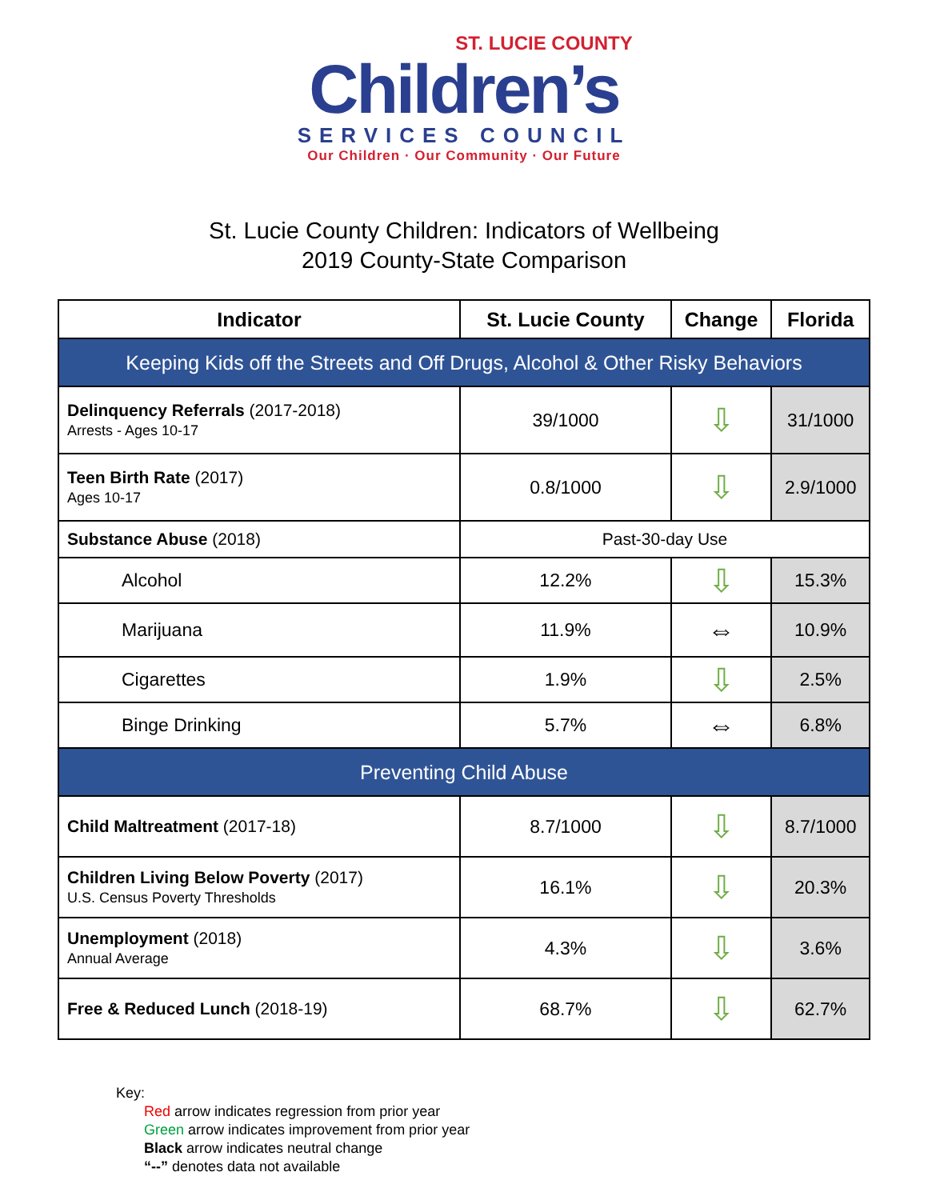ST. LUCIE COUNTY
Children’s
SERVICES COUNCIL
Our Children · Our Community · Our Future
St. Lucie County Children: Indicators of Wellbeing
2019 County-State Comparison
| Indicator | St. Lucie County | Change | Florida |
| --- | --- | --- | --- |
| Keeping Kids off the Streets and Off Drugs, Alcohol & Other Risky Behaviors | | | |
| Delinquency Referrals (2017-2018) Arrests - Ages 10-17 | 39/1000 | ⇩ | 31/1000 |
| Teen Birth Rate (2017) Ages 10-17 | 0.8/1000 | ⇩ | 2.9/1000 |
| Substance Abuse (2018) | Past-30-day Use | | |
| Alcohol | 12.2% | ⇩ | 15.3% |
| Marijuana | 11.9% | ⇔ | 10.9% |
| Cigarettes | 1.9% | ⇩ | 2.5% |
| Binge Drinking | 5.7% | ⇔ | 6.8% |
| Preventing Child Abuse | | | |
| Child Maltreatment (2017-18) | 8.7/1000 | ⇩ | 8.7/1000 |
| Children Living Below Poverty (2017) U.S. Census Poverty Thresholds | 16.1% | ⇩ | 20.3% |
| Unemployment (2018) Annual Average | 4.3% | ⇩ | 3.6% |
| Free & Reduced Lunch (2018-19) | 68.7% | ⇩ | 62.7% |
Key:
Red arrow indicates regression from prior year
Green arrow indicates improvement from prior year
Black arrow indicates neutral change
“--” denotes data not available